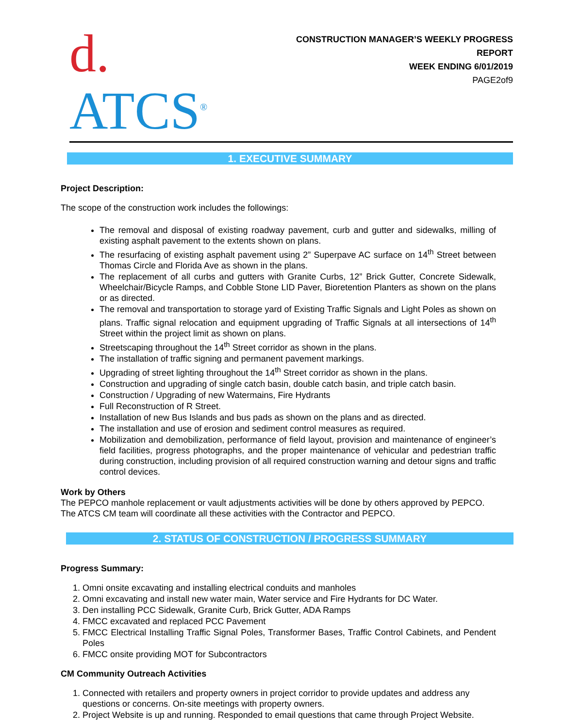d. ATCS<sup>®</sup>
CONSTRUCTION MANAGER’S WEEKLY PROGRESS REPORT
WEEK ENDING 6/01/2019
PAGE2of9
1. EXECUTIVE SUMMARY
Project Description:
The scope of the construction work includes the followings:
The removal and disposal of existing roadway pavement, curb and gutter and sidewalks, milling of existing asphalt pavement to the extents shown on plans.
The resurfacing of existing asphalt pavement using 2” Superpave AC surface on 14<sup>th</sup> Street between Thomas Circle and Florida Ave as shown in the plans.
The replacement of all curbs and gutters with Granite Curbs, 12” Brick Gutter, Concrete Sidewalk, Wheelchair/Bicycle Ramps, and Cobble Stone LID Paver, Bioretention Planters as shown on the plans or as directed.
The removal and transportation to storage yard of Existing Traffic Signals and Light Poles as shown on plans. Traffic signal relocation and equipment upgrading of Traffic Signals at all intersections of 14<sup>th</sup> Street within the project limit as shown on plans.
Streetscaping throughout the 14<sup>th</sup> Street corridor as shown in the plans.
The installation of traffic signing and permanent pavement markings.
Upgrading of street lighting throughout the 14<sup>th</sup> Street corridor as shown in the plans.
Construction and upgrading of single catch basin, double catch basin, and triple catch basin.
Construction / Upgrading of new Watermains, Fire Hydrants
Full Reconstruction of R Street.
Installation of new Bus Islands and bus pads as shown on the plans and as directed.
The installation and use of erosion and sediment control measures as required.
Mobilization and demobilization, performance of field layout, provision and maintenance of engineer’s field facilities, progress photographs, and the proper maintenance of vehicular and pedestrian traffic during construction, including provision of all required construction warning and detour signs and traffic control devices.
Work by Others
The PEPCO manhole replacement or vault adjustments activities will be done by others approved by PEPCO. The ATCS CM team will coordinate all these activities with the Contractor and PEPCO.
2. STATUS OF CONSTRUCTION / PROGRESS SUMMARY
Progress Summary:
1. Omni onsite excavating and installing electrical conduits and manholes
2. Omni excavating and install new water main, Water service and Fire Hydrants for DC Water.
3. Den installing PCC Sidewalk, Granite Curb, Brick Gutter, ADA Ramps
4. FMCC excavated and replaced PCC Pavement
5. FMCC Electrical Installing Traffic Signal Poles, Transformer Bases, Traffic Control Cabinets, and Pendent Poles
6. FMCC onsite providing MOT for Subcontractors
CM Community Outreach Activities
1. Connected with retailers and property owners in project corridor to provide updates and address any questions or concerns. On-site meetings with property owners.
2. Project Website is up and running. Responded to email questions that came through Project Website.